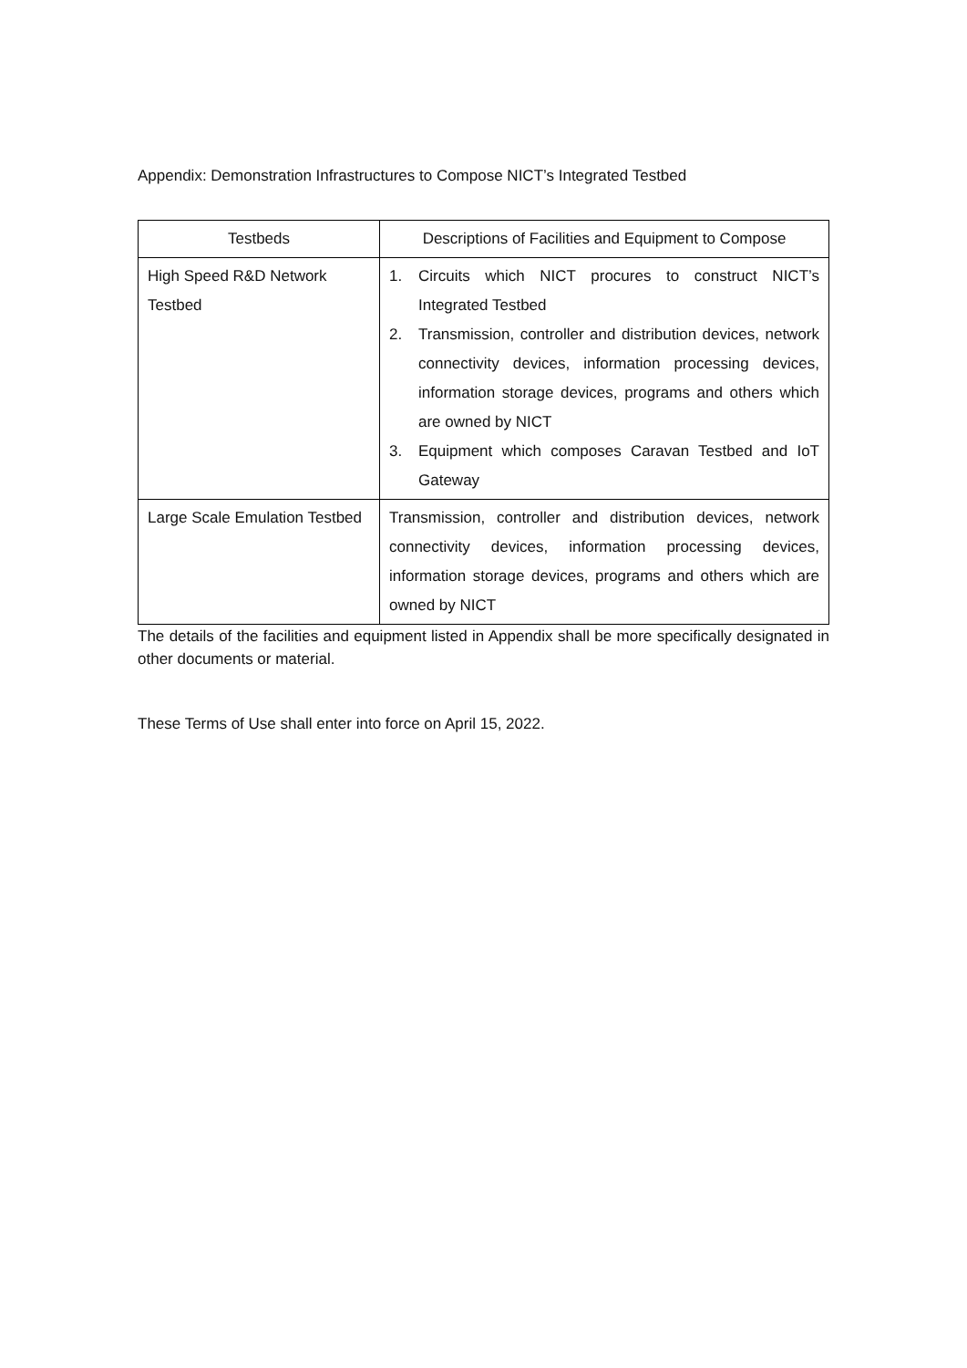Appendix: Demonstration Infrastructures to Compose NICT’s Integrated Testbed
| Testbeds | Descriptions of Facilities and Equipment to Compose |
| --- | --- |
| High Speed R&D Network Testbed | 1. Circuits which NICT procures to construct NICT’s Integrated Testbed 2. Transmission, controller and distribution devices, network connectivity devices, information processing devices, information storage devices, programs and others which are owned by NICT 3. Equipment which composes Caravan Testbed and IoT Gateway |
| Large Scale Emulation Testbed | Transmission, controller and distribution devices, network connectivity devices, information processing devices, information storage devices, programs and others which are owned by NICT |
The details of the facilities and equipment listed in Appendix shall be more specifically designated in other documents or material.
These Terms of Use shall enter into force on April 15, 2022.